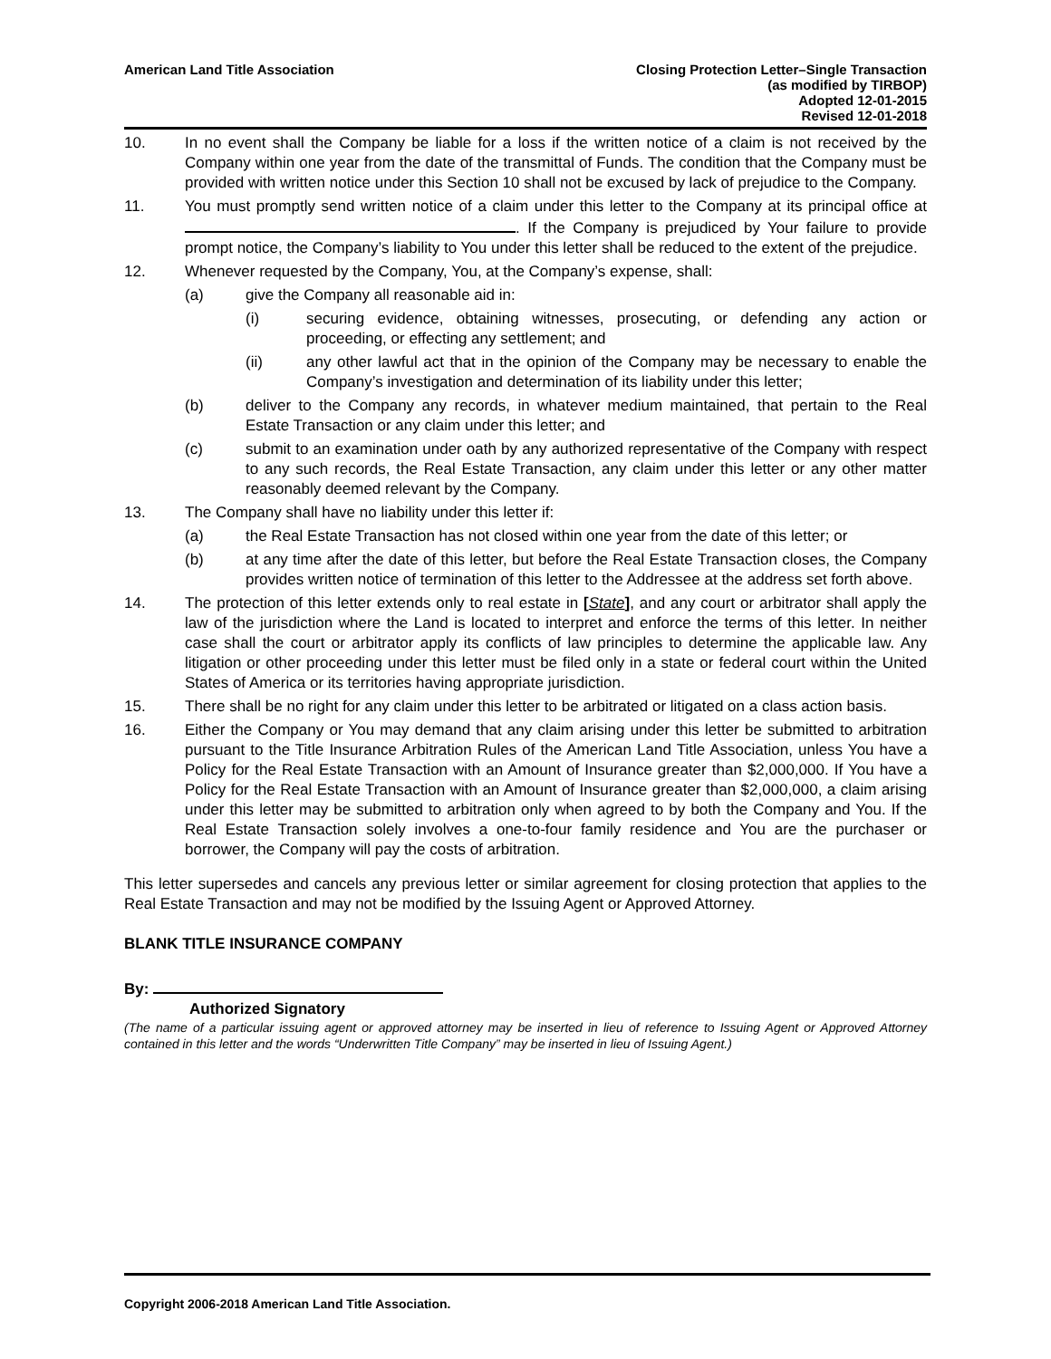American Land Title Association
Closing Protection Letter–Single Transaction
(as modified by TIRBOP)
Adopted 12-01-2015
Revised 12-01-2018
10. In no event shall the Company be liable for a loss if the written notice of a claim is not received by the Company within one year from the date of the transmittal of Funds. The condition that the Company must be provided with written notice under this Section 10 shall not be excused by lack of prejudice to the Company.
11. You must promptly send written notice of a claim under this letter to the Company at its principal office at . If the Company is prejudiced by Your failure to provide prompt notice, the Company’s liability to You under this letter shall be reduced to the extent of the prejudice.
12. Whenever requested by the Company, You, at the Company’s expense, shall:
(a) give the Company all reasonable aid in:
(i) securing evidence, obtaining witnesses, prosecuting, or defending any action or proceeding, or effecting any settlement; and
(ii) any other lawful act that in the opinion of the Company may be necessary to enable the Company’s investigation and determination of its liability under this letter;
(b) deliver to the Company any records, in whatever medium maintained, that pertain to the Real Estate Transaction or any claim under this letter; and
(c) submit to an examination under oath by any authorized representative of the Company with respect to any such records, the Real Estate Transaction, any claim under this letter or any other matter reasonably deemed relevant by the Company.
13. The Company shall have no liability under this letter if:
(a) the Real Estate Transaction has not closed within one year from the date of this letter; or
(b) at any time after the date of this letter, but before the Real Estate Transaction closes, the Company provides written notice of termination of this letter to the Addressee at the address set forth above.
14. The protection of this letter extends only to real estate in [State], and any court or arbitrator shall apply the law of the jurisdiction where the Land is located to interpret and enforce the terms of this letter. In neither case shall the court or arbitrator apply its conflicts of law principles to determine the applicable law. Any litigation or other proceeding under this letter must be filed only in a state or federal court within the United States of America or its territories having appropriate jurisdiction.
15. There shall be no right for any claim under this letter to be arbitrated or litigated on a class action basis.
16. Either the Company or You may demand that any claim arising under this letter be submitted to arbitration pursuant to the Title Insurance Arbitration Rules of the American Land Title Association, unless You have a Policy for the Real Estate Transaction with an Amount of Insurance greater than $2,000,000. If You have a Policy for the Real Estate Transaction with an Amount of Insurance greater than $2,000,000, a claim arising under this letter may be submitted to arbitration only when agreed to by both the Company and You. If the Real Estate Transaction solely involves a one-to-four family residence and You are the purchaser or borrower, the Company will pay the costs of arbitration.
This letter supersedes and cancels any previous letter or similar agreement for closing protection that applies to the Real Estate Transaction and may not be modified by the Issuing Agent or Approved Attorney.
BLANK TITLE INSURANCE COMPANY
By:
Authorized Signatory
(The name of a particular issuing agent or approved attorney may be inserted in lieu of reference to Issuing Agent or Approved Attorney contained in this letter and the words “Underwritten Title Company” may be inserted in lieu of Issuing Agent.)
Copyright 2006-2018 American Land Title Association.